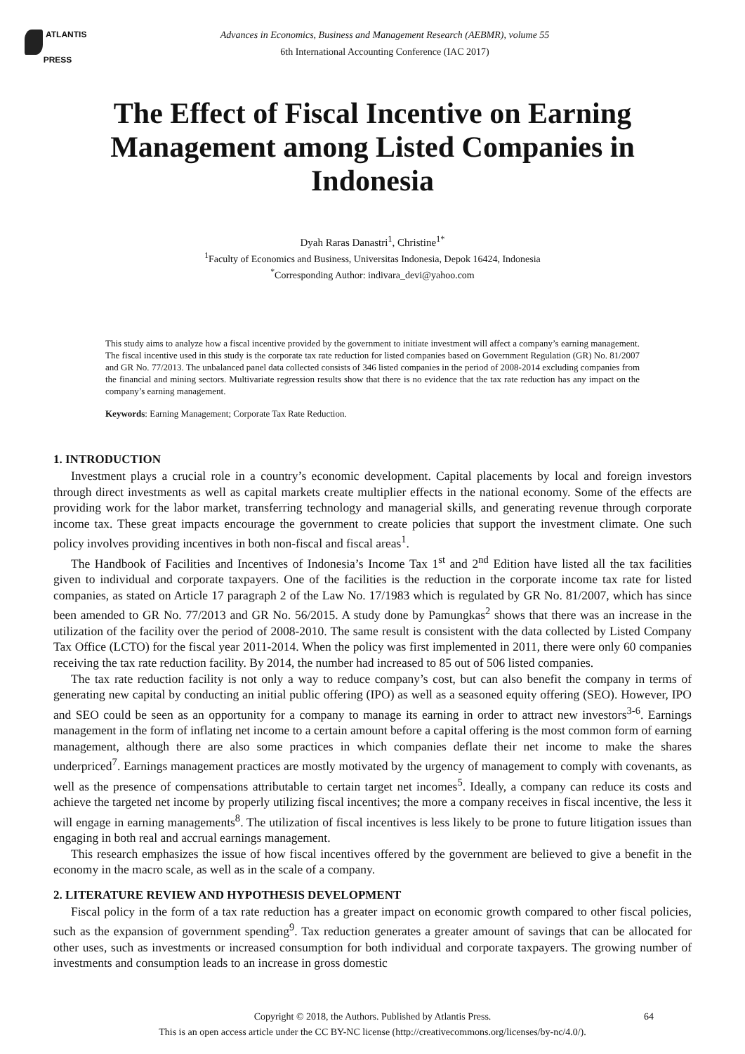ATLANTIS
PRESS
Advances in Economics, Business and Management Research (AEBMR), volume 55
6th International Accounting Conference (IAC 2017)
The Effect of Fiscal Incentive on Earning Management among Listed Companies in Indonesia
Dyah Raras Danastri<sup>1</sup>, Christine<sup>1*</sup>
<sup>1</sup> Faculty of Economics and Business, Universitas Indonesia, Depok 16424, Indonesia
<sup>*</sup> Corresponding Author: indivara_devi@yahoo.com
This study aims to analyze how a fiscal incentive provided by the government to initiate investment will affect a company’s earning management. The fiscal incentive used in this study is the corporate tax rate reduction for listed companies based on Government Regulation (GR) No. 81/2007 and GR No. 77/2013. The unbalanced panel data collected consists of 346 listed companies in the period of 2008-2014 excluding companies from the financial and mining sectors. Multivariate regression results show that there is no evidence that the tax rate reduction has any impact on the company’s earning management.
Keywords: Earning Management; Corporate Tax Rate Reduction.
1. INTRODUCTION
Investment plays a crucial role in a country’s economic development. Capital placements by local and foreign investors through direct investments as well as capital markets create multiplier effects in the national economy. Some of the effects are providing work for the labor market, transferring technology and managerial skills, and generating revenue through corporate income tax. These great impacts encourage the government to create policies that support the investment climate. One such policy involves providing incentives in both non-fiscal and fiscal areas<sup>1</sup>.
The Handbook of Facilities and Incentives of Indonesia’s Income Tax 1<sup>st</sup> and 2<sup>nd</sup> Edition have listed all the tax facilities given to individual and corporate taxpayers. One of the facilities is the reduction in the corporate income tax rate for listed companies, as stated on Article 17 paragraph 2 of the Law No. 17/1983 which is regulated by GR No. 81/2007, which has since been amended to GR No. 77/2013 and GR No. 56/2015. A study done by Pamungkas<sup>2</sup> shows that there was an increase in the utilization of the facility over the period of 2008-2010. The same result is consistent with the data collected by Listed Company Tax Office (LCTO) for the fiscal year 2011-2014. When the policy was first implemented in 2011, there were only 60 companies receiving the tax rate reduction facility. By 2014, the number had increased to 85 out of 506 listed companies.
The tax rate reduction facility is not only a way to reduce company’s cost, but can also benefit the company in terms of generating new capital by conducting an initial public offering (IPO) as well as a seasoned equity offering (SEO). However, IPO and SEO could be seen as an opportunity for a company to manage its earning in order to attract new investors<sup>3-6</sup>. Earnings management in the form of inflating net income to a certain amount before a capital offering is the most common form of earning management, although there are also some practices in which companies deflate their net income to make the shares underpriced<sup>7</sup>. Earnings management practices are mostly motivated by the urgency of management to comply with covenants, as well as the presence of compensations attributable to certain target net incomes<sup>5</sup>. Ideally, a company can reduce its costs and achieve the targeted net income by properly utilizing fiscal incentives; the more a company receives in fiscal incentive, the less it will engage in earning managements<sup>8</sup>. The utilization of fiscal incentives is less likely to be prone to future litigation issues than engaging in both real and accrual earnings management.
This research emphasizes the issue of how fiscal incentives offered by the government are believed to give a benefit in the economy in the macro scale, as well as in the scale of a company.
2. LITERATURE REVIEW AND HYPOTHESIS DEVELOPMENT
Fiscal policy in the form of a tax rate reduction has a greater impact on economic growth compared to other fiscal policies, such as the expansion of government spending<sup>9</sup>. Tax reduction generates a greater amount of savings that can be allocated for other uses, such as investments or increased consumption for both individual and corporate taxpayers. The growing number of investments and consumption leads to an increase in gross domestic
64 Copyright © 2018, the Authors. Published by Atlantis Press.
This is an open access article under the CC BY-NC license (http://creativecommons.org/licenses/by-nc/4.0/).